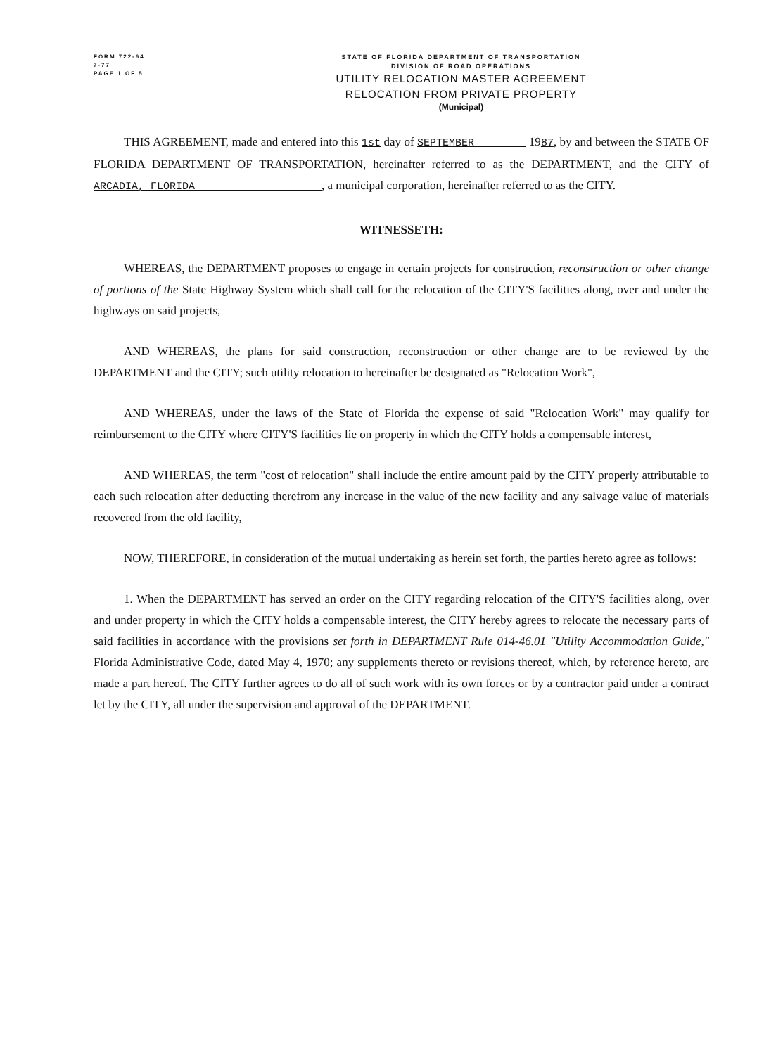FORM 722-64
7-77
PAGE 1 OF 5
STATE OF FLORIDA DEPARTMENT OF TRANSPORTATION
DIVISION OF ROAD OPERATIONS
UTILITY RELOCATION MASTER AGREEMENT
RELOCATION FROM PRIVATE PROPERTY
(Municipal)
THIS AGREEMENT, made and entered into this 1st day of SEPTEMBER 1987, by and between the STATE OF FLORIDA DEPARTMENT OF TRANSPORTATION, hereinafter referred to as the DEPARTMENT, and the CITY of ARCADIA, FLORIDA , a municipal corporation, hereinafter referred to as the CITY.
WITNESSETH:
WHEREAS, the DEPARTMENT proposes to engage in certain projects for construction, reconstruction or other change of portions of the State Highway System which shall call for the relocation of the CITY'S facilities along, over and under the highways on said projects,
AND WHEREAS, the plans for said construction, reconstruction or other change are to be reviewed by the DEPARTMENT and the CITY; such utility relocation to hereinafter be designated as "Relocation Work",
AND WHEREAS, under the laws of the State of Florida the expense of said "Relocation Work" may qualify for reimbursement to the CITY where CITY'S facilities lie on property in which the CITY holds a compensable interest,
AND WHEREAS, the term "cost of relocation" shall include the entire amount paid by the CITY properly attributable to each such relocation after deducting therefrom any increase in the value of the new facility and any salvage value of materials recovered from the old facility,
NOW, THEREFORE, in consideration of the mutual undertaking as herein set forth, the parties hereto agree as follows:
1. When the DEPARTMENT has served an order on the CITY regarding relocation of the CITY'S facilities along, over and under property in which the CITY holds a compensable interest, the CITY hereby agrees to relocate the necessary parts of said facilities in accordance with the provisions set forth in DEPARTMENT Rule 014-46.01 "Utility Accommodation Guide," Florida Administrative Code, dated May 4, 1970; any supplements thereto or revisions thereof, which, by reference hereto, are made a part hereof. The CITY further agrees to do all of such work with its own forces or by a contractor paid under a contract let by the CITY, all under the supervision and approval of the DEPARTMENT.